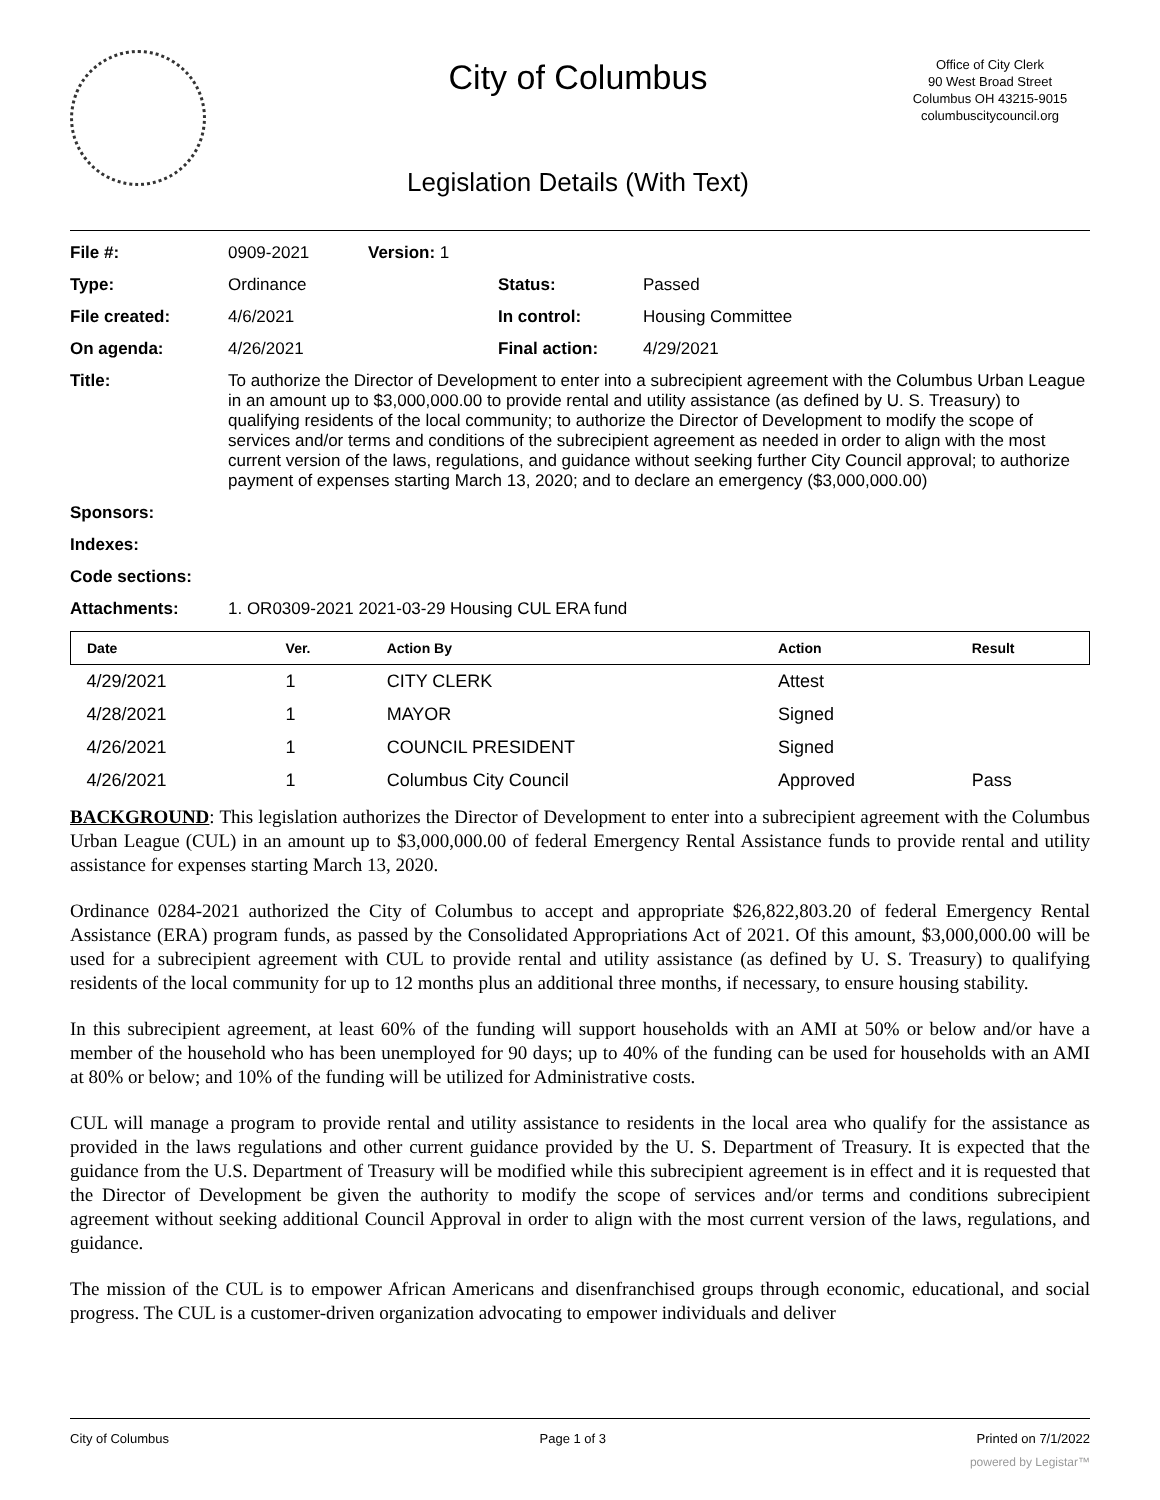City of Columbus
Legislation Details (With Text)
Office of City Clerk
90 West Broad Street
Columbus OH 43215-9015
columbuscitycouncil.org
| File #: | 0909-2021 | Version: 1 | | |
| Type: | Ordinance | | Status: | Passed |
| File created: | 4/6/2021 | | In control: | Housing Committee |
| On agenda: | 4/26/2021 | | Final action: | 4/29/2021 |
| Title: | To authorize the Director of Development to enter into a subrecipient agreement with the Columbus Urban League in an amount up to $3,000,000.00 to provide rental and utility assistance (as defined by U. S. Treasury) to qualifying residents of the local community; to authorize the Director of Development to modify the scope of services and/or terms and conditions of the subrecipient agreement as needed in order to align with the most current version of the laws, regulations, and guidance without seeking further City Council approval; to authorize payment of expenses starting March 13, 2020; and to declare an emergency ($3,000,000.00) | | | |
| Sponsors: | | | | |
| Indexes: | | | | |
| Code sections: | | | | |
| Attachments: | 1. OR0309-2021 2021-03-29 Housing CUL ERA fund | | | |
| Date | Ver. | Action By | Action | Result |
| --- | --- | --- | --- | --- |
| 4/29/2021 | 1 | CITY CLERK | Attest | |
| 4/28/2021 | 1 | MAYOR | Signed | |
| 4/26/2021 | 1 | COUNCIL PRESIDENT | Signed | |
| 4/26/2021 | 1 | Columbus City Council | Approved | Pass |
BACKGROUND: This legislation authorizes the Director of Development to enter into a subrecipient agreement with the Columbus Urban League (CUL) in an amount up to $3,000,000.00 of federal Emergency Rental Assistance funds to provide rental and utility assistance for expenses starting March 13, 2020.
Ordinance 0284-2021 authorized the City of Columbus to accept and appropriate $26,822,803.20 of federal Emergency Rental Assistance (ERA) program funds, as passed by the Consolidated Appropriations Act of 2021. Of this amount, $3,000,000.00 will be used for a subrecipient agreement with CUL to provide rental and utility assistance (as defined by U. S. Treasury) to qualifying residents of the local community for up to 12 months plus an additional three months, if necessary, to ensure housing stability.
In this subrecipient agreement, at least 60% of the funding will support households with an AMI at 50% or below and/or have a member of the household who has been unemployed for 90 days; up to 40% of the funding can be used for households with an AMI at 80% or below; and 10% of the funding will be utilized for Administrative costs.
CUL will manage a program to provide rental and utility assistance to residents in the local area who qualify for the assistance as provided in the laws regulations and other current guidance provided by the U. S. Department of Treasury. It is expected that the guidance from the U.S. Department of Treasury will be modified while this subrecipient agreement is in effect and it is requested that the Director of Development be given the authority to modify the scope of services and/or terms and conditions subrecipient agreement without seeking additional Council Approval in order to align with the most current version of the laws, regulations, and guidance.
The mission of the CUL is to empower African Americans and disenfranchised groups through economic, educational, and social progress. The CUL is a customer-driven organization advocating to empower individuals and deliver
City of Columbus Page 1 of 3 Printed on 7/1/2022
powered by Legistar™